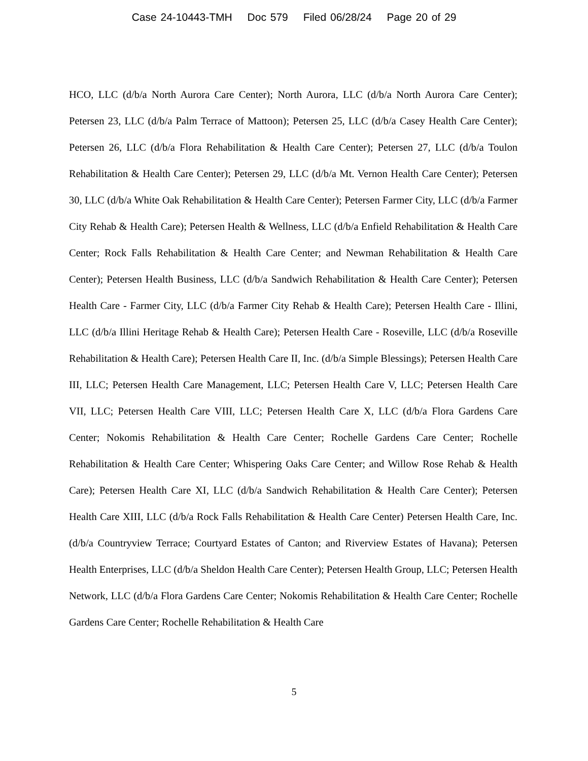Case 24-10443-TMH Doc 579 Filed 06/28/24 Page 20 of 29
HCO, LLC (d/b/a North Aurora Care Center); North Aurora, LLC (d/b/a North Aurora Care Center); Petersen 23, LLC (d/b/a Palm Terrace of Mattoon); Petersen 25, LLC (d/b/a Casey Health Care Center); Petersen 26, LLC (d/b/a Flora Rehabilitation & Health Care Center); Petersen 27, LLC (d/b/a Toulon Rehabilitation & Health Care Center); Petersen 29, LLC (d/b/a Mt. Vernon Health Care Center); Petersen 30, LLC (d/b/a White Oak Rehabilitation & Health Care Center); Petersen Farmer City, LLC (d/b/a Farmer City Rehab & Health Care); Petersen Health & Wellness, LLC (d/b/a Enfield Rehabilitation & Health Care Center; Rock Falls Rehabilitation & Health Care Center; and Newman Rehabilitation & Health Care Center); Petersen Health Business, LLC (d/b/a Sandwich Rehabilitation & Health Care Center); Petersen Health Care - Farmer City, LLC (d/b/a Farmer City Rehab & Health Care); Petersen Health Care - Illini, LLC (d/b/a Illini Heritage Rehab & Health Care); Petersen Health Care - Roseville, LLC (d/b/a Roseville Rehabilitation & Health Care); Petersen Health Care II, Inc. (d/b/a Simple Blessings); Petersen Health Care III, LLC; Petersen Health Care Management, LLC; Petersen Health Care V, LLC; Petersen Health Care VII, LLC; Petersen Health Care VIII, LLC; Petersen Health Care X, LLC (d/b/a Flora Gardens Care Center; Nokomis Rehabilitation & Health Care Center; Rochelle Gardens Care Center; Rochelle Rehabilitation & Health Care Center; Whispering Oaks Care Center; and Willow Rose Rehab & Health Care); Petersen Health Care XI, LLC (d/b/a Sandwich Rehabilitation & Health Care Center); Petersen Health Care XIII, LLC (d/b/a Rock Falls Rehabilitation & Health Care Center) Petersen Health Care, Inc. (d/b/a Countryview Terrace; Courtyard Estates of Canton; and Riverview Estates of Havana); Petersen Health Enterprises, LLC (d/b/a Sheldon Health Care Center); Petersen Health Group, LLC; Petersen Health Network, LLC (d/b/a Flora Gardens Care Center; Nokomis Rehabilitation & Health Care Center; Rochelle Gardens Care Center; Rochelle Rehabilitation & Health Care
5